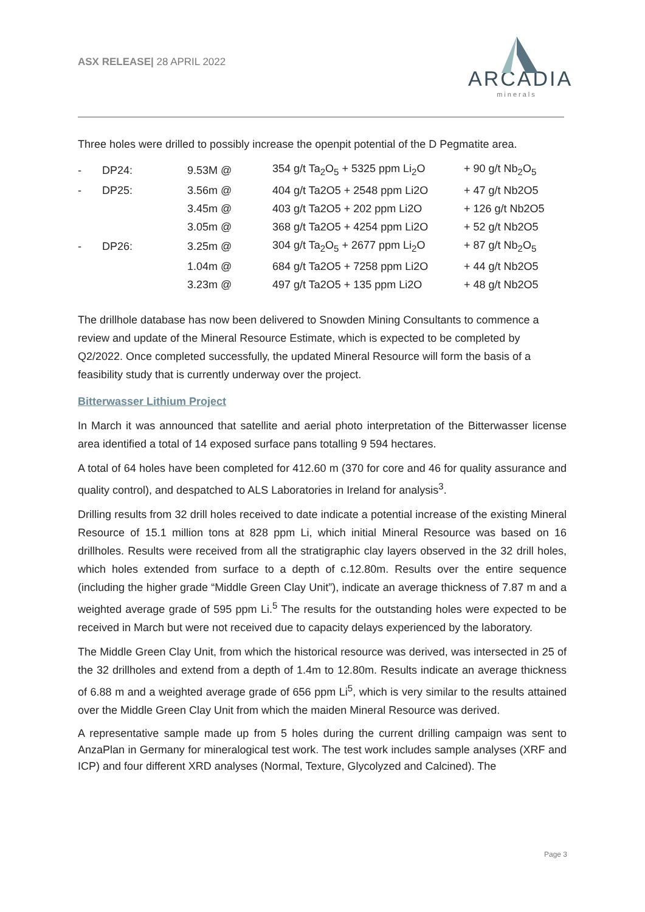ASX RELEASE| 28 APRIL 2022
ARCADIA
minerals
Three holes were drilled to possibly increase the openpit potential of the D Pegmatite area.
| - | DP24: | 9.53M @ | 354 g/t Ta<sub>2</sub>O<sub>5</sub> + 5325 ppm Li<sub>2</sub>O | + 90 g/t Nb<sub>2</sub>O<sub>5</sub> |
| - | DP25: | 3.56m @ | 404 g/t Ta2O5 + 2548 ppm Li2O | + 47 g/t Nb2O5 |
| | | 3.45m @ | 403 g/t Ta2O5 + 202 ppm Li2O | + 126 g/t Nb2O5 |
| | | 3.05m @ | 368 g/t Ta2O5 + 4254 ppm Li2O | + 52 g/t Nb2O5 |
| - | DP26: | 3.25m @ | 304 g/t Ta<sub>2</sub>O<sub>5</sub> + 2677 ppm Li<sub>2</sub>O | + 87 g/t Nb<sub>2</sub>O<sub>5</sub> |
| | | 1.04m @ | 684 g/t Ta2O5 + 7258 ppm Li2O | + 44 g/t Nb2O5 |
| | | 3.23m @ | 497 g/t Ta2O5 + 135 ppm Li2O | + 48 g/t Nb2O5 |
The drillhole database has now been delivered to Snowden Mining Consultants to commence a review and update of the Mineral Resource Estimate, which is expected to be completed by Q2/2022. Once completed successfully, the updated Mineral Resource will form the basis of a feasibility study that is currently underway over the project.
Bitterwasser Lithium Project
In March it was announced that satellite and aerial photo interpretation of the Bitterwasser license area identified a total of 14 exposed surface pans totalling 9 594 hectares.
A total of 64 holes have been completed for 412.60 m (370 for core and 46 for quality assurance and quality control), and despatched to ALS Laboratories in Ireland for analysis<sup>3</sup>.
Drilling results from 32 drill holes received to date indicate a potential increase of the existing Mineral Resource of 15.1 million tons at 828 ppm Li, which initial Mineral Resource was based on 16 drillholes. Results were received from all the stratigraphic clay layers observed in the 32 drill holes, which holes extended from surface to a depth of c.12.80m. Results over the entire sequence (including the higher grade “Middle Green Clay Unit”), indicate an average thickness of 7.87 m and a weighted average grade of 595 ppm Li.<sup>5</sup> The results for the outstanding holes were expected to be received in March but were not received due to capacity delays experienced by the laboratory.
The Middle Green Clay Unit, from which the historical resource was derived, was intersected in 25 of the 32 drillholes and extend from a depth of 1.4m to 12.80m. Results indicate an average thickness of 6.88 m and a weighted average grade of 656 ppm Li<sup>5</sup>, which is very similar to the results attained over the Middle Green Clay Unit from which the maiden Mineral Resource was derived.
A representative sample made up from 5 holes during the current drilling campaign was sent to AnzaPlan in Germany for mineralogical test work. The test work includes sample analyses (XRF and ICP) and four different XRD analyses (Normal, Texture, Glycolyzed and Calcined). The
Page 3